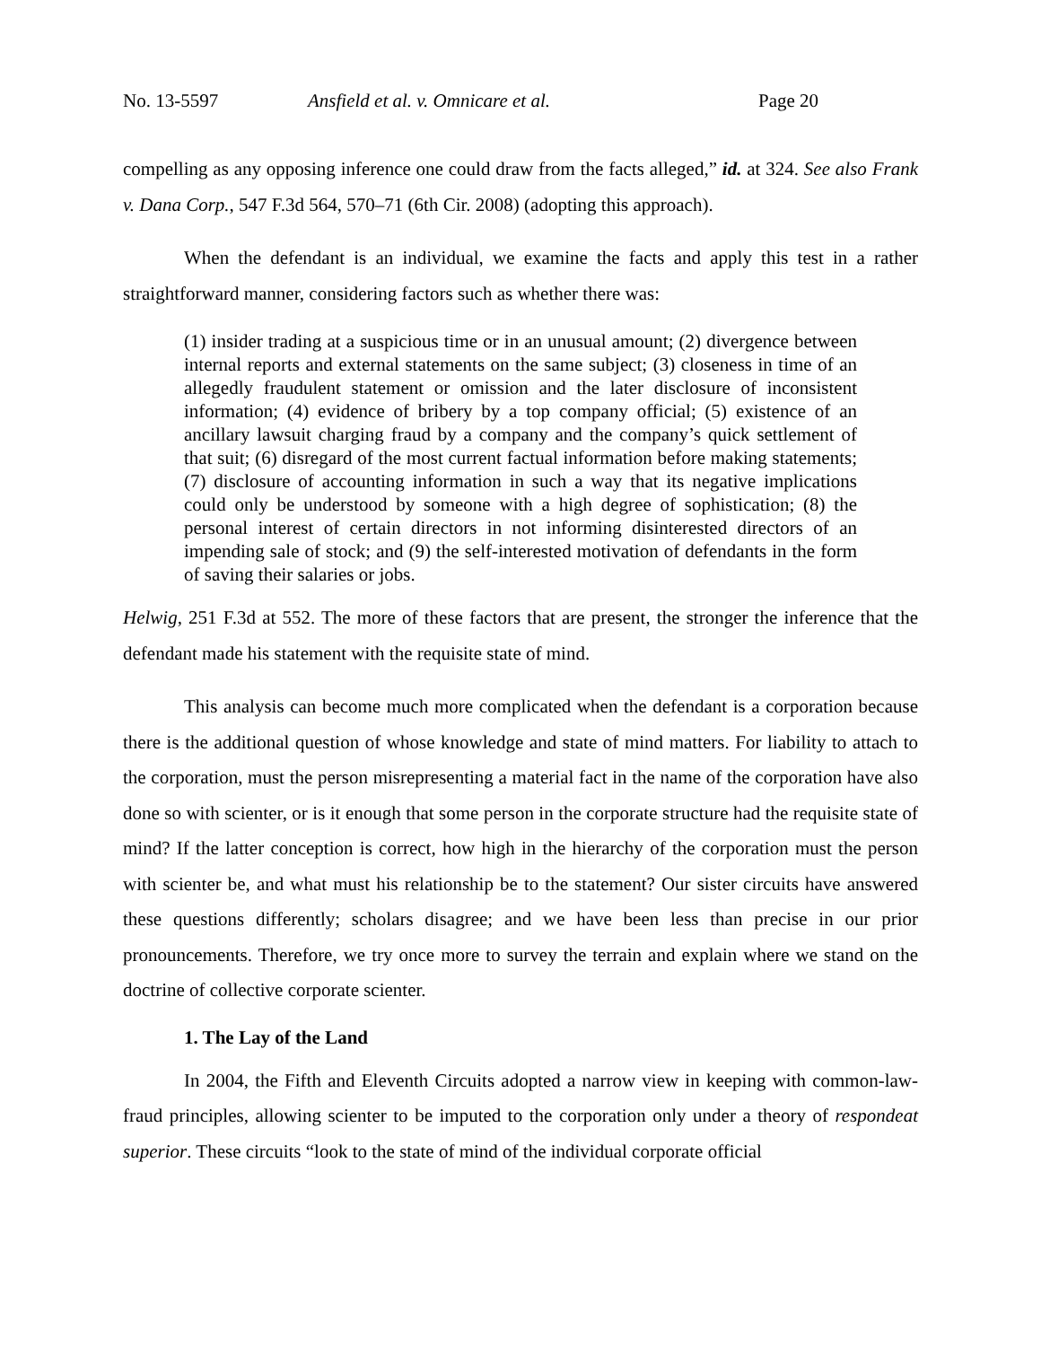No. 13-5597 Ansfield et al. v. Omnicare et al. Page 20
compelling as any opposing inference one could draw from the facts alleged,” id. at 324. See also Frank v. Dana Corp., 547 F.3d 564, 570–71 (6th Cir. 2008) (adopting this approach).
When the defendant is an individual, we examine the facts and apply this test in a rather straightforward manner, considering factors such as whether there was:
(1) insider trading at a suspicious time or in an unusual amount; (2) divergence between internal reports and external statements on the same subject; (3) closeness in time of an allegedly fraudulent statement or omission and the later disclosure of inconsistent information; (4) evidence of bribery by a top company official; (5) existence of an ancillary lawsuit charging fraud by a company and the company’s quick settlement of that suit; (6) disregard of the most current factual information before making statements; (7) disclosure of accounting information in such a way that its negative implications could only be understood by someone with a high degree of sophistication; (8) the personal interest of certain directors in not informing disinterested directors of an impending sale of stock; and (9) the self-interested motivation of defendants in the form of saving their salaries or jobs.
Helwig, 251 F.3d at 552. The more of these factors that are present, the stronger the inference that the defendant made his statement with the requisite state of mind.
This analysis can become much more complicated when the defendant is a corporation because there is the additional question of whose knowledge and state of mind matters. For liability to attach to the corporation, must the person misrepresenting a material fact in the name of the corporation have also done so with scienter, or is it enough that some person in the corporate structure had the requisite state of mind? If the latter conception is correct, how high in the hierarchy of the corporation must the person with scienter be, and what must his relationship be to the statement? Our sister circuits have answered these questions differently; scholars disagree; and we have been less than precise in our prior pronouncements. Therefore, we try once more to survey the terrain and explain where we stand on the doctrine of collective corporate scienter.
1. The Lay of the Land
In 2004, the Fifth and Eleventh Circuits adopted a narrow view in keeping with common-law-fraud principles, allowing scienter to be imputed to the corporation only under a theory of respondeat superior. These circuits “look to the state of mind of the individual corporate official